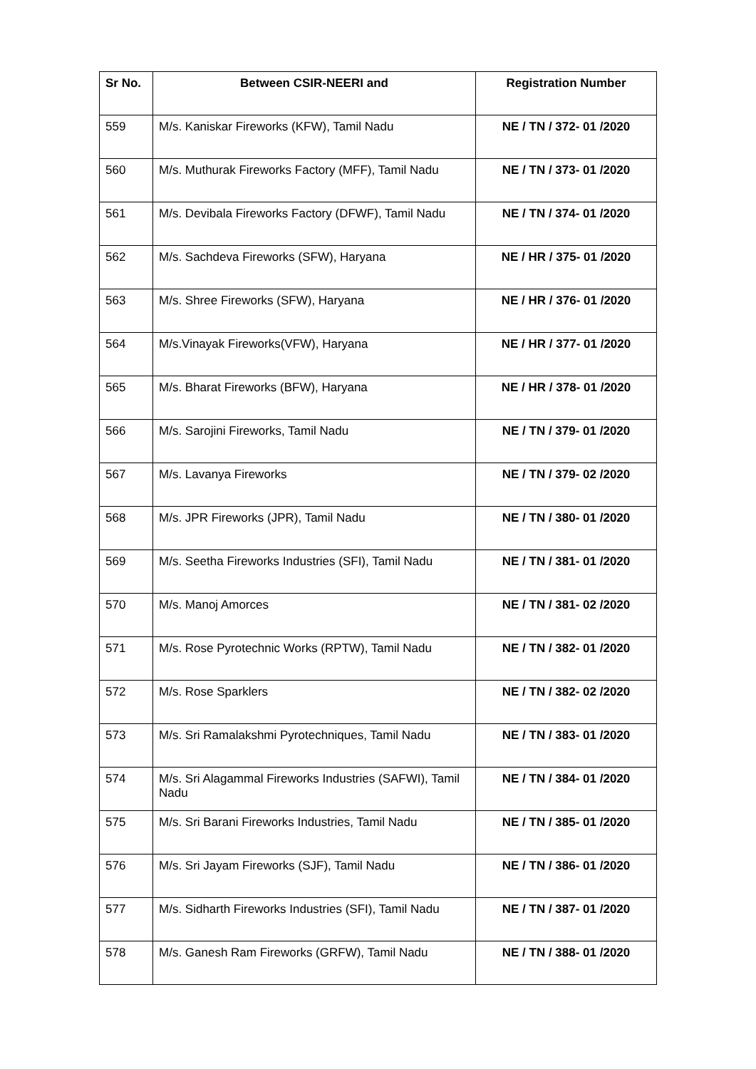| Sr No. | Between CSIR-NEERI and | Registration Number |
| --- | --- | --- |
| 559 | M/s. Kaniskar Fireworks (KFW), Tamil Nadu | NE / TN / 372- 01 /2020 |
| 560 | M/s. Muthurak Fireworks Factory (MFF), Tamil Nadu | NE / TN / 373- 01 /2020 |
| 561 | M/s. Devibala Fireworks Factory (DFWF), Tamil Nadu | NE / TN / 374- 01 /2020 |
| 562 | M/s. Sachdeva Fireworks (SFW), Haryana | NE / HR / 375- 01 /2020 |
| 563 | M/s. Shree Fireworks (SFW), Haryana | NE / HR / 376- 01 /2020 |
| 564 | M/s.Vinayak Fireworks(VFW), Haryana | NE / HR / 377- 01 /2020 |
| 565 | M/s. Bharat Fireworks (BFW), Haryana | NE / HR / 378- 01 /2020 |
| 566 | M/s. Sarojini Fireworks, Tamil Nadu | NE / TN / 379- 01 /2020 |
| 567 | M/s. Lavanya Fireworks | NE / TN / 379- 02 /2020 |
| 568 | M/s. JPR Fireworks (JPR), Tamil Nadu | NE / TN / 380- 01 /2020 |
| 569 | M/s. Seetha Fireworks Industries (SFI), Tamil Nadu | NE / TN / 381- 01 /2020 |
| 570 | M/s. Manoj Amorces | NE / TN / 381- 02 /2020 |
| 571 | M/s. Rose Pyrotechnic Works (RPTW), Tamil Nadu | NE / TN / 382- 01 /2020 |
| 572 | M/s. Rose Sparklers | NE / TN / 382- 02 /2020 |
| 573 | M/s. Sri Ramalakshmi Pyrotechniques, Tamil Nadu | NE / TN / 383- 01 /2020 |
| 574 | M/s. Sri Alagammal Fireworks Industries (SAFWI), Tamil Nadu | NE / TN / 384- 01 /2020 |
| 575 | M/s. Sri Barani Fireworks Industries, Tamil Nadu | NE / TN / 385- 01 /2020 |
| 576 | M/s. Sri Jayam Fireworks (SJF), Tamil Nadu | NE / TN / 386- 01 /2020 |
| 577 | M/s. Sidharth Fireworks Industries (SFI), Tamil Nadu | NE / TN / 387- 01 /2020 |
| 578 | M/s. Ganesh Ram Fireworks (GRFW), Tamil Nadu | NE / TN / 388- 01 /2020 |